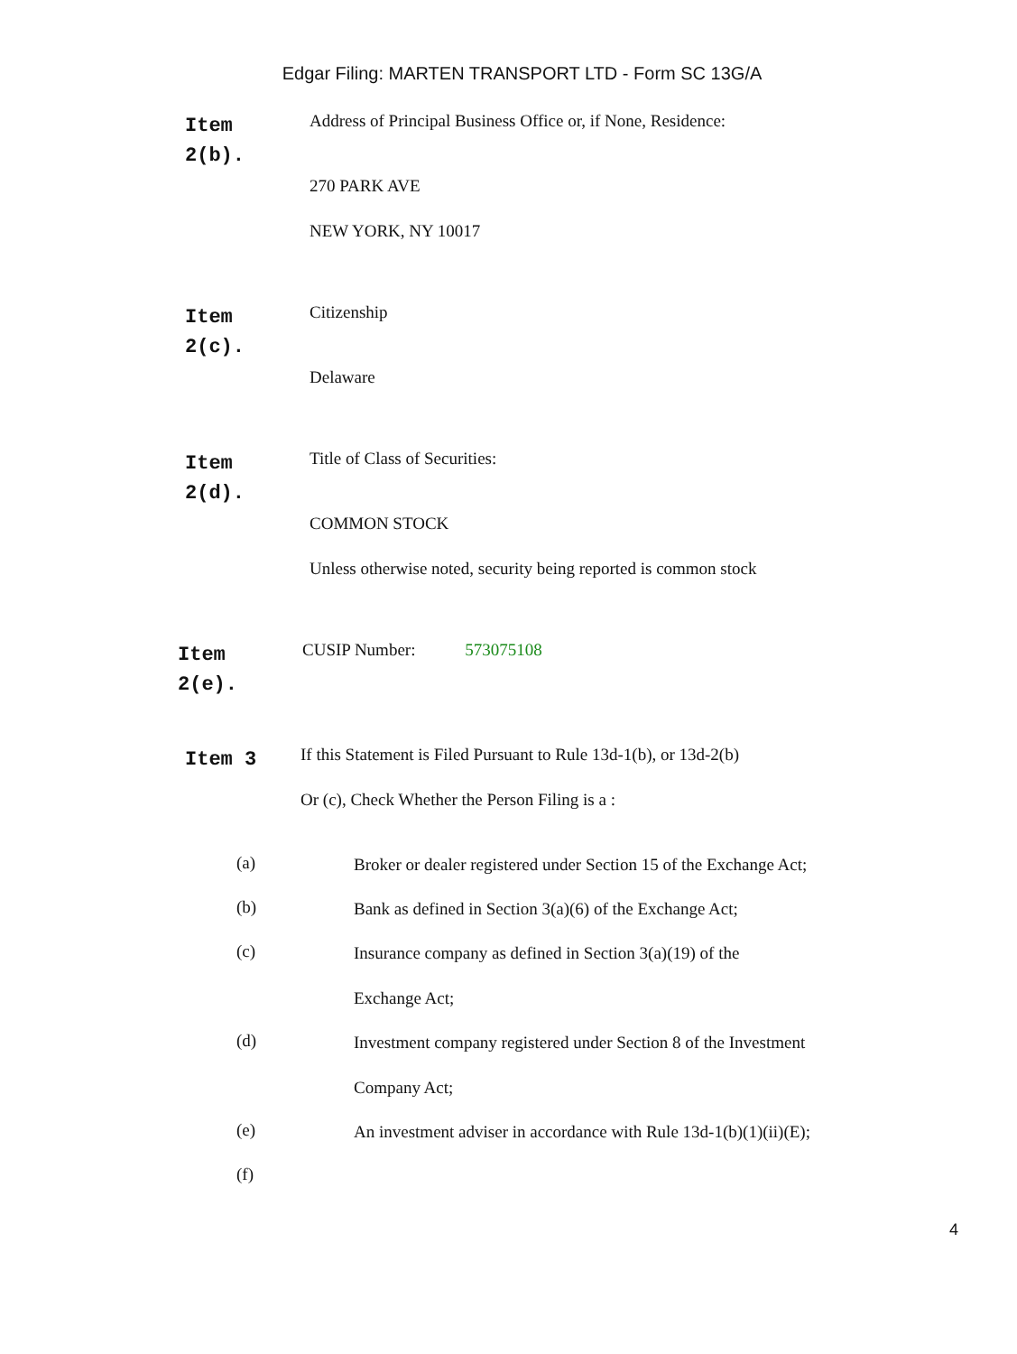Edgar Filing: MARTEN TRANSPORT LTD - Form SC 13G/A
Item
2(b).
Address of Principal Business Office or, if None, Residence:
270 PARK AVE
NEW YORK, NY 10017
Item
2(c).
Citizenship
Delaware
Item
2(d).
Title of Class of Securities:
COMMON STOCK
Unless otherwise noted, security being reported is common stock
Item
2(e).
CUSIP Number: 573075108
Item 3
If this Statement is Filed Pursuant to Rule 13d-1(b), or 13d-2(b)
Or (c), Check Whether the Person Filing is a :
(a)
Broker or dealer registered under Section 15 of the Exchange Act;
(b)
Bank as defined in Section 3(a)(6) of the Exchange Act;
(c)
Insurance company as defined in Section 3(a)(19) of the
Exchange Act;
(d)
Investment company registered under Section 8 of the Investment
Company Act;
(e)
An investment adviser in accordance with Rule 13d-1(b)(1)(ii)(E);
(f)
4